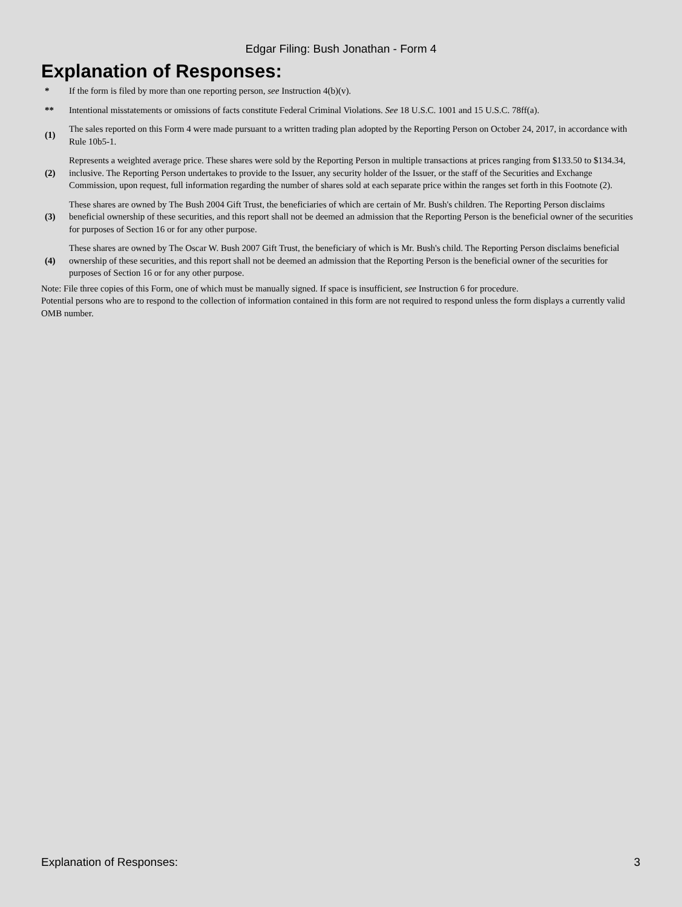Edgar Filing: Bush Jonathan - Form 4
Explanation of Responses:
| * | If the form is filed by more than one reporting person, see Instruction 4(b)(v). |
| ** | Intentional misstatements or omissions of facts constitute Federal Criminal Violations. See 18 U.S.C. 1001 and 15 U.S.C. 78ff(a). |
| (1) | The sales reported on this Form 4 were made pursuant to a written trading plan adopted by the Reporting Person on October 24, 2017, in accordance with Rule 10b5-1. |
| (2) | Represents a weighted average price. These shares were sold by the Reporting Person in multiple transactions at prices ranging from $133.50 to $134.34, inclusive. The Reporting Person undertakes to provide to the Issuer, any security holder of the Issuer, or the staff of the Securities and Exchange Commission, upon request, full information regarding the number of shares sold at each separate price within the ranges set forth in this Footnote (2). |
| (3) | These shares are owned by The Bush 2004 Gift Trust, the beneficiaries of which are certain of Mr. Bush's children. The Reporting Person disclaims beneficial ownership of these securities, and this report shall not be deemed an admission that the Reporting Person is the beneficial owner of the securities for purposes of Section 16 or for any other purpose. |
| (4) | These shares are owned by The Oscar W. Bush 2007 Gift Trust, the beneficiary of which is Mr. Bush's child. The Reporting Person disclaims beneficial ownership of these securities, and this report shall not be deemed an admission that the Reporting Person is the beneficial owner of the securities for purposes of Section 16 or for any other purpose. |
Note: File three copies of this Form, one of which must be manually signed. If space is insufficient, see Instruction 6 for procedure.
Potential persons who are to respond to the collection of information contained in this form are not required to respond unless the form displays a currently valid OMB number.
Explanation of Responses: 3